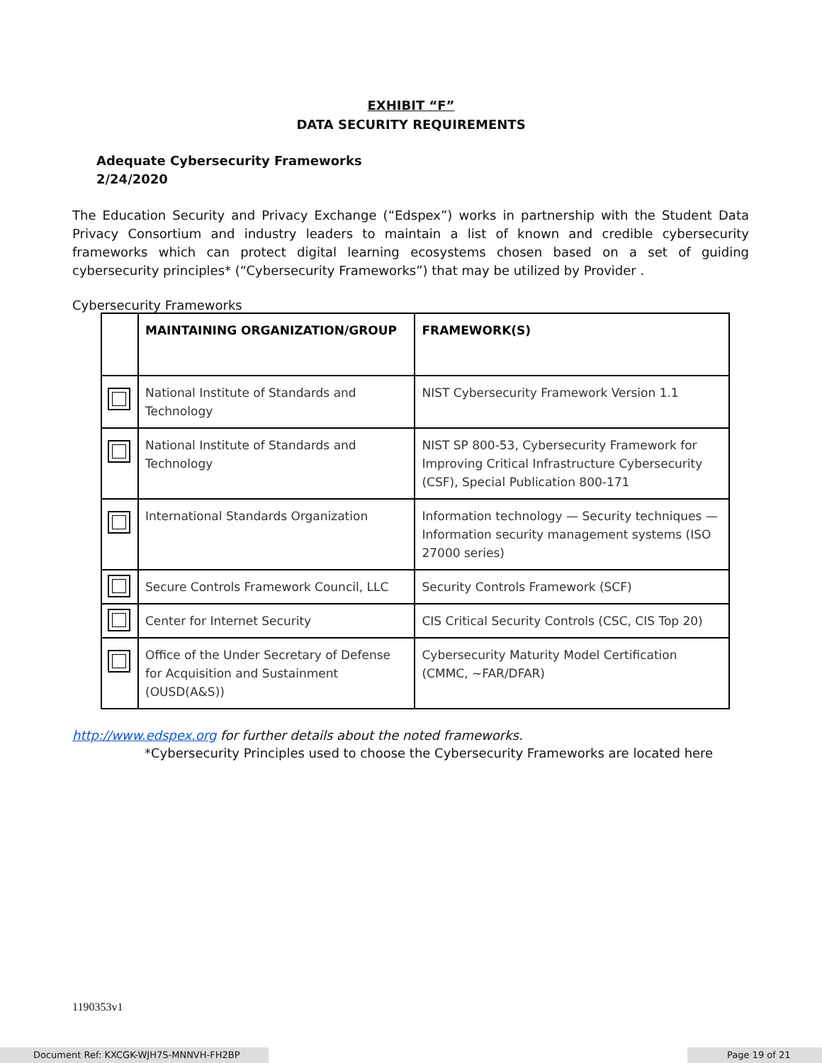EXHIBIT “F”
DATA SECURITY REQUIREMENTS
Adequate Cybersecurity Frameworks
2/24/2020
The Education Security and Privacy Exchange (“Edspex”) works in partnership with the Student Data Privacy Consortium and industry leaders to maintain a list of known and credible cybersecurity frameworks which can protect digital learning ecosystems chosen based on a set of guiding cybersecurity principles* (“Cybersecurity Frameworks”) that may be utilized by Provider .
Cybersecurity Frameworks
| | MAINTAINING ORGANIZATION/GROUP | FRAMEWORK(S) |
| --- | --- | --- |
| | National Institute of Standards and Technology | NIST Cybersecurity Framework Version 1.1 |
| | National Institute of Standards and Technology | NIST SP 800-53, Cybersecurity Framework for Improving Critical Infrastructure Cybersecurity (CSF), Special Publication 800-171 |
| | International Standards Organization | Information technology — Security techniques — Information security management systems (ISO 27000 series) |
| | Secure Controls Framework Council, LLC | Security Controls Framework (SCF) |
| | Center for Internet Security | CIS Critical Security Controls (CSC, CIS Top 20) |
| | Office of the Under Secretary of Defense for Acquisition and Sustainment (OUSD(A&S)) | Cybersecurity Maturity Model Certification (CMMC, ~FAR/DFAR) |
http://www.edspex.org for further details about the noted frameworks.
*Cybersecurity Principles used to choose the Cybersecurity Frameworks are located here
1190353v1
Document Ref: KXCGK-WJH7S-MNNVH-FH2BP Page 19 of 21